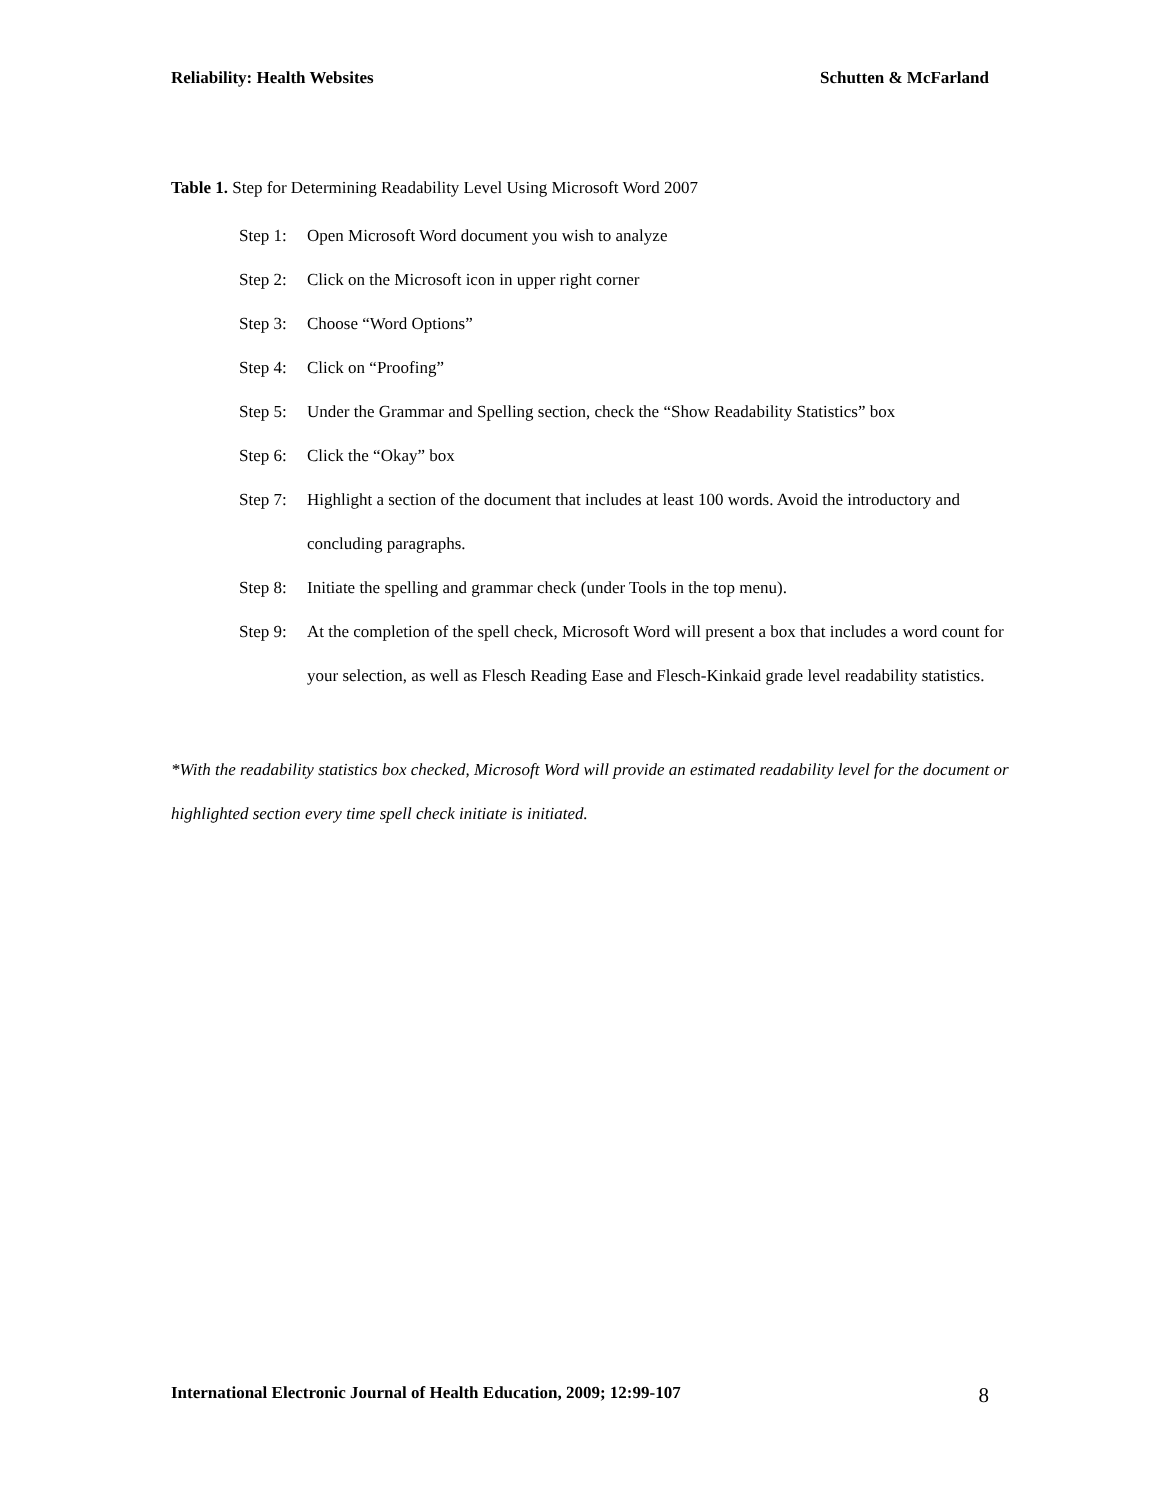Reliability: Health Websites Schutten & McFarland
Table 1. Step for Determining Readability Level Using Microsoft Word 2007
Step 1:
Open Microsoft Word document you wish to analyze
Step 2:
Click on the Microsoft icon in upper right corner
Step 3:
Choose “Word Options”
Step 4:
Click on “Proofing”
Step 5:
Under the Grammar and Spelling section, check the “Show Readability Statistics” box
Step 6:
Click the “Okay” box
Step 7:
Highlight a section of the document that includes at least 100 words. Avoid the introductory and concluding paragraphs.
Step 8:
Initiate the spelling and grammar check (under Tools in the top menu).
Step 9:
At the completion of the spell check, Microsoft Word will present a box that includes a word count for your selection, as well as Flesch Reading Ease and Flesch-Kinkaid grade level readability statistics.
*With the readability statistics box checked, Microsoft Word will provide an estimated readability level for the document or highlighted section every time spell check initiate is initiated.
International Electronic Journal of Health Education, 2009; 12:99-107 8